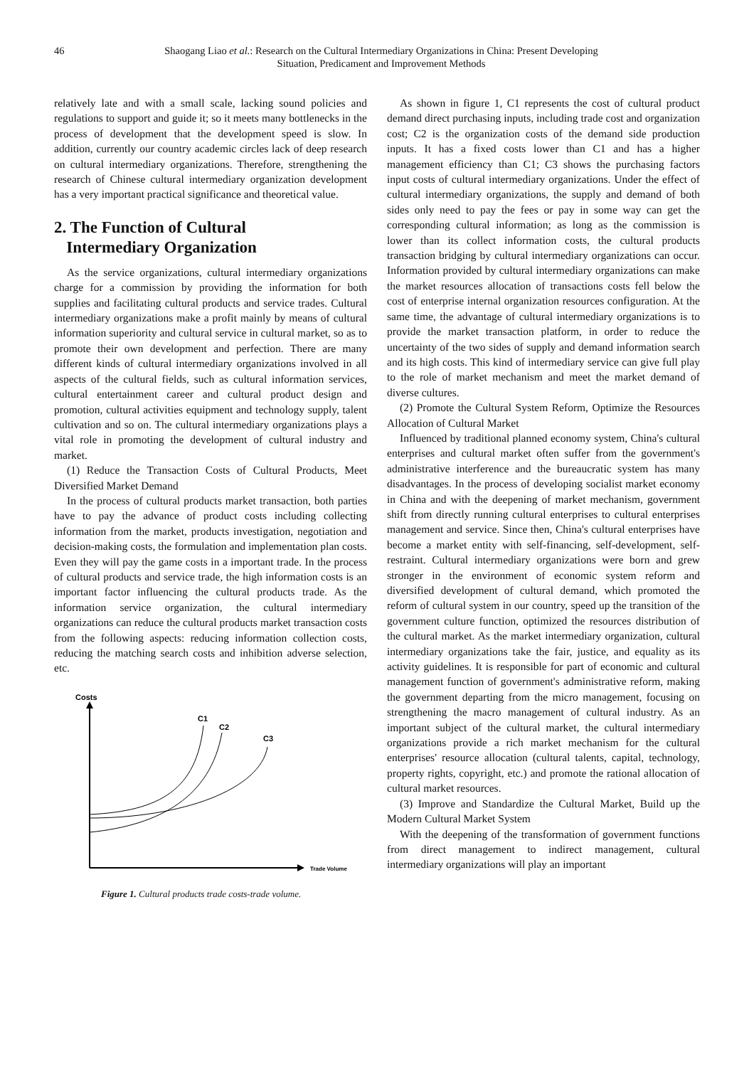46 Shaogang Liao et al.: Research on the Cultural Intermediary Organizations in China: Present Developing Situation, Predicament and Improvement Methods
relatively late and with a small scale, lacking sound policies and regulations to support and guide it; so it meets many bottlenecks in the process of development that the development speed is slow. In addition, currently our country academic circles lack of deep research on cultural intermediary organizations. Therefore, strengthening the research of Chinese cultural intermediary organization development has a very important practical significance and theoretical value.
2. The Function of Cultural
Intermediary Organization
As the service organizations, cultural intermediary organizations charge for a commission by providing the information for both supplies and facilitating cultural products and service trades. Cultural intermediary organizations make a profit mainly by means of cultural information superiority and cultural service in cultural market, so as to promote their own development and perfection. There are many different kinds of cultural intermediary organizations involved in all aspects of the cultural fields, such as cultural information services, cultural entertainment career and cultural product design and promotion, cultural activities equipment and technology supply, talent cultivation and so on. The cultural intermediary organizations plays a vital role in promoting the development of cultural industry and market.
(1) Reduce the Transaction Costs of Cultural Products, Meet Diversified Market Demand
In the process of cultural products market transaction, both parties have to pay the advance of product costs including collecting information from the market, products investigation, negotiation and decision-making costs, the formulation and implementation plan costs. Even they will pay the game costs in a important trade. In the process of cultural products and service trade, the high information costs is an important factor influencing the cultural products trade. As the information service organization, the cultural intermediary organizations can reduce the cultural products market transaction costs from the following aspects: reducing information collection costs, reducing the matching search costs and inhibition adverse selection, etc.
Costs
Trade Volume
C1
C2
C3
Figure 1. Cultural products trade costs-trade volume.
As shown in figure 1, C1 represents the cost of cultural product demand direct purchasing inputs, including trade cost and organization cost; C2 is the organization costs of the demand side production inputs. It has a fixed costs lower than C1 and has a higher management efficiency than C1; C3 shows the purchasing factors input costs of cultural intermediary organizations. Under the effect of cultural intermediary organizations, the supply and demand of both sides only need to pay the fees or pay in some way can get the corresponding cultural information; as long as the commission is lower than its collect information costs, the cultural products transaction bridging by cultural intermediary organizations can occur. Information provided by cultural intermediary organizations can make the market resources allocation of transactions costs fell below the cost of enterprise internal organization resources configuration. At the same time, the advantage of cultural intermediary organizations is to provide the market transaction platform, in order to reduce the uncertainty of the two sides of supply and demand information search and its high costs. This kind of intermediary service can give full play to the role of market mechanism and meet the market demand of diverse cultures.
(2) Promote the Cultural System Reform, Optimize the Resources Allocation of Cultural Market
Influenced by traditional planned economy system, China's cultural enterprises and cultural market often suffer from the government's administrative interference and the bureaucratic system has many disadvantages. In the process of developing socialist market economy in China and with the deepening of market mechanism, government shift from directly running cultural enterprises to cultural enterprises management and service. Since then, China's cultural enterprises have become a market entity with self-financing, self-development, self-restraint. Cultural intermediary organizations were born and grew stronger in the environment of economic system reform and diversified development of cultural demand, which promoted the reform of cultural system in our country, speed up the transition of the government culture function, optimized the resources distribution of the cultural market. As the market intermediary organization, cultural intermediary organizations take the fair, justice, and equality as its activity guidelines. It is responsible for part of economic and cultural management function of government's administrative reform, making the government departing from the micro management, focusing on strengthening the macro management of cultural industry. As an important subject of the cultural market, the cultural intermediary organizations provide a rich market mechanism for the cultural enterprises' resource allocation (cultural talents, capital, technology, property rights, copyright, etc.) and promote the rational allocation of cultural market resources.
(3) Improve and Standardize the Cultural Market, Build up the Modern Cultural Market System
With the deepening of the transformation of government functions from direct management to indirect management, cultural intermediary organizations will play an important